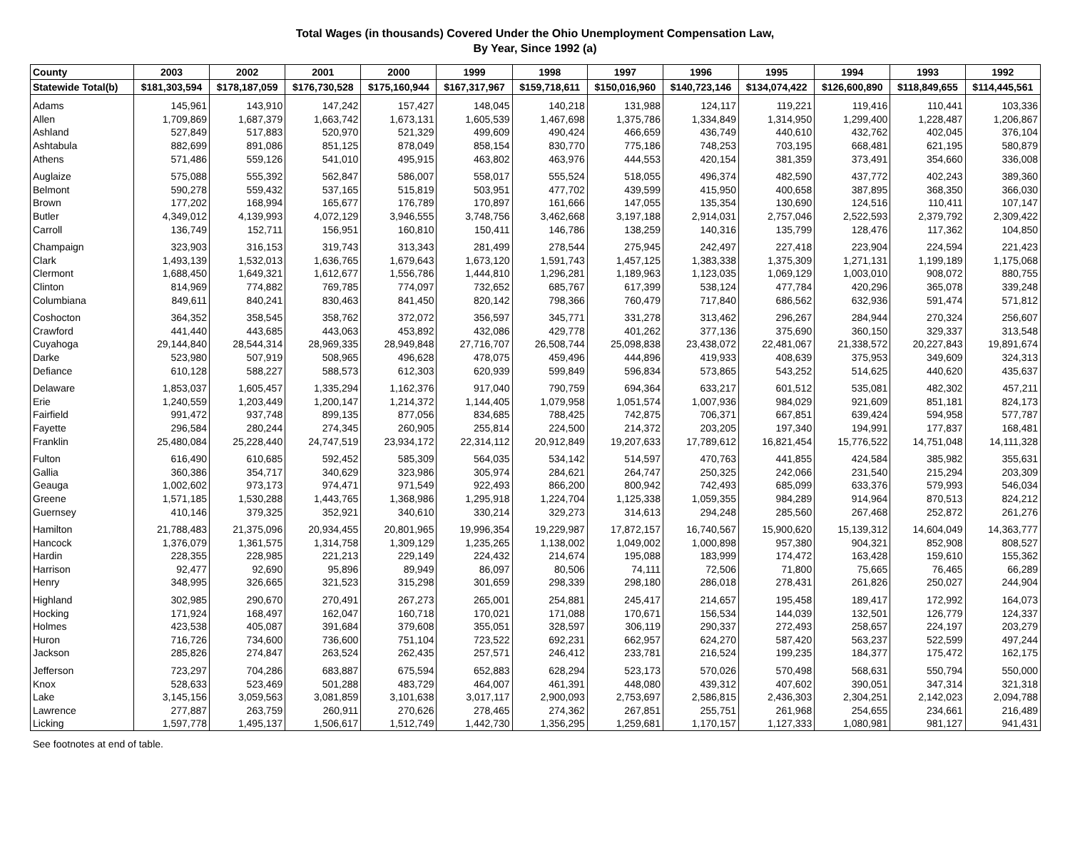Total Wages (in thousands) Covered Under the Ohio Unemployment Compensation Law,
By Year, Since 1992 (a)
| County | 2003 | 2002 | 2001 | 2000 | 1999 | 1998 | 1997 | 1996 | 1995 | 1994 | 1993 | 1992 |
| --- | --- | --- | --- | --- | --- | --- | --- | --- | --- | --- | --- | --- |
| Statewide Total(b) | $181,303,594 | $178,187,059 | $176,730,528 | $175,160,944 | $167,317,967 | $159,718,611 | $150,016,960 | $140,723,146 | $134,074,422 | $126,600,890 | $118,849,655 | $114,445,561 |
| Adams | 145,961 | 143,910 | 147,242 | 157,427 | 148,045 | 140,218 | 131,988 | 124,117 | 119,221 | 119,416 | 110,441 | 103,336 |
| Allen | 1,709,869 | 1,687,379 | 1,663,742 | 1,673,131 | 1,605,539 | 1,467,698 | 1,375,786 | 1,334,849 | 1,314,950 | 1,299,400 | 1,228,487 | 1,206,867 |
| Ashland | 527,849 | 517,883 | 520,970 | 521,329 | 499,609 | 490,424 | 466,659 | 436,749 | 440,610 | 432,762 | 402,045 | 376,104 |
| Ashtabula | 882,699 | 891,086 | 851,125 | 878,049 | 858,154 | 830,770 | 775,186 | 748,253 | 703,195 | 668,481 | 621,195 | 580,879 |
| Athens | 571,486 | 559,126 | 541,010 | 495,915 | 463,802 | 463,976 | 444,553 | 420,154 | 381,359 | 373,491 | 354,660 | 336,008 |
| Auglaize | 575,088 | 555,392 | 562,847 | 586,007 | 558,017 | 555,524 | 518,055 | 496,374 | 482,590 | 437,772 | 402,243 | 389,360 |
| Belmont | 590,278 | 559,432 | 537,165 | 515,819 | 503,951 | 477,702 | 439,599 | 415,950 | 400,658 | 387,895 | 368,350 | 366,030 |
| Brown | 177,202 | 168,994 | 165,677 | 176,789 | 170,897 | 161,666 | 147,055 | 135,354 | 130,690 | 124,516 | 110,411 | 107,147 |
| Butler | 4,349,012 | 4,139,993 | 4,072,129 | 3,946,555 | 3,748,756 | 3,462,668 | 3,197,188 | 2,914,031 | 2,757,046 | 2,522,593 | 2,379,792 | 2,309,422 |
| Carroll | 136,749 | 152,711 | 156,951 | 160,810 | 150,411 | 146,786 | 138,259 | 140,316 | 135,799 | 128,476 | 117,362 | 104,850 |
| Champaign | 323,903 | 316,153 | 319,743 | 313,343 | 281,499 | 278,544 | 275,945 | 242,497 | 227,418 | 223,904 | 224,594 | 221,423 |
| Clark | 1,493,139 | 1,532,013 | 1,636,765 | 1,679,643 | 1,673,120 | 1,591,743 | 1,457,125 | 1,383,338 | 1,375,309 | 1,271,131 | 1,199,189 | 1,175,068 |
| Clermont | 1,688,450 | 1,649,321 | 1,612,677 | 1,556,786 | 1,444,810 | 1,296,281 | 1,189,963 | 1,123,035 | 1,069,129 | 1,003,010 | 908,072 | 880,755 |
| Clinton | 814,969 | 774,882 | 769,785 | 774,097 | 732,652 | 685,767 | 617,399 | 538,124 | 477,784 | 420,296 | 365,078 | 339,248 |
| Columbiana | 849,611 | 840,241 | 830,463 | 841,450 | 820,142 | 798,366 | 760,479 | 717,840 | 686,562 | 632,936 | 591,474 | 571,812 |
| Coshocton | 364,352 | 358,545 | 358,762 | 372,072 | 356,597 | 345,771 | 331,278 | 313,462 | 296,267 | 284,944 | 270,324 | 256,607 |
| Crawford | 441,440 | 443,685 | 443,063 | 453,892 | 432,086 | 429,778 | 401,262 | 377,136 | 375,690 | 360,150 | 329,337 | 313,548 |
| Cuyahoga | 29,144,840 | 28,544,314 | 28,969,335 | 28,949,848 | 27,716,707 | 26,508,744 | 25,098,838 | 23,438,072 | 22,481,067 | 21,338,572 | 20,227,843 | 19,891,674 |
| Darke | 523,980 | 507,919 | 508,965 | 496,628 | 478,075 | 459,496 | 444,896 | 419,933 | 408,639 | 375,953 | 349,609 | 324,313 |
| Defiance | 610,128 | 588,227 | 588,573 | 612,303 | 620,939 | 599,849 | 596,834 | 573,865 | 543,252 | 514,625 | 440,620 | 435,637 |
| Delaware | 1,853,037 | 1,605,457 | 1,335,294 | 1,162,376 | 917,040 | 790,759 | 694,364 | 633,217 | 601,512 | 535,081 | 482,302 | 457,211 |
| Erie | 1,240,559 | 1,203,449 | 1,200,147 | 1,214,372 | 1,144,405 | 1,079,958 | 1,051,574 | 1,007,936 | 984,029 | 921,609 | 851,181 | 824,173 |
| Fairfield | 991,472 | 937,748 | 899,135 | 877,056 | 834,685 | 788,425 | 742,875 | 706,371 | 667,851 | 639,424 | 594,958 | 577,787 |
| Fayette | 296,584 | 280,244 | 274,345 | 260,905 | 255,814 | 224,500 | 214,372 | 203,205 | 197,340 | 194,991 | 177,837 | 168,481 |
| Franklin | 25,480,084 | 25,228,440 | 24,747,519 | 23,934,172 | 22,314,112 | 20,912,849 | 19,207,633 | 17,789,612 | 16,821,454 | 15,776,522 | 14,751,048 | 14,111,328 |
| Fulton | 616,490 | 610,685 | 592,452 | 585,309 | 564,035 | 534,142 | 514,597 | 470,763 | 441,855 | 424,584 | 385,982 | 355,631 |
| Gallia | 360,386 | 354,717 | 340,629 | 323,986 | 305,974 | 284,621 | 264,747 | 250,325 | 242,066 | 231,540 | 215,294 | 203,309 |
| Geauga | 1,002,602 | 973,173 | 974,471 | 971,549 | 922,493 | 866,200 | 800,942 | 742,493 | 685,099 | 633,376 | 579,993 | 546,034 |
| Greene | 1,571,185 | 1,530,288 | 1,443,765 | 1,368,986 | 1,295,918 | 1,224,704 | 1,125,338 | 1,059,355 | 984,289 | 914,964 | 870,513 | 824,212 |
| Guernsey | 410,146 | 379,325 | 352,921 | 340,610 | 330,214 | 329,273 | 314,613 | 294,248 | 285,560 | 267,468 | 252,872 | 261,276 |
| Hamilton | 21,788,483 | 21,375,096 | 20,934,455 | 20,801,965 | 19,996,354 | 19,229,987 | 17,872,157 | 16,740,567 | 15,900,620 | 15,139,312 | 14,604,049 | 14,363,777 |
| Hancock | 1,376,079 | 1,361,575 | 1,314,758 | 1,309,129 | 1,235,265 | 1,138,002 | 1,049,002 | 1,000,898 | 957,380 | 904,321 | 852,908 | 808,527 |
| Hardin | 228,355 | 228,985 | 221,213 | 229,149 | 224,432 | 214,674 | 195,088 | 183,999 | 174,472 | 163,428 | 159,610 | 155,362 |
| Harrison | 92,477 | 92,690 | 95,896 | 89,949 | 86,097 | 80,506 | 74,111 | 72,506 | 71,800 | 75,665 | 76,465 | 66,289 |
| Henry | 348,995 | 326,665 | 321,523 | 315,298 | 301,659 | 298,339 | 298,180 | 286,018 | 278,431 | 261,826 | 250,027 | 244,904 |
| Highland | 302,985 | 290,670 | 270,491 | 267,273 | 265,001 | 254,881 | 245,417 | 214,657 | 195,458 | 189,417 | 172,992 | 164,073 |
| Hocking | 171,924 | 168,497 | 162,047 | 160,718 | 170,021 | 171,088 | 170,671 | 156,534 | 144,039 | 132,501 | 126,779 | 124,337 |
| Holmes | 423,538 | 405,087 | 391,684 | 379,608 | 355,051 | 328,597 | 306,119 | 290,337 | 272,493 | 258,657 | 224,197 | 203,279 |
| Huron | 716,726 | 734,600 | 736,600 | 751,104 | 723,522 | 692,231 | 662,957 | 624,270 | 587,420 | 563,237 | 522,599 | 497,244 |
| Jackson | 285,826 | 274,847 | 263,524 | 262,435 | 257,571 | 246,412 | 233,781 | 216,524 | 199,235 | 184,377 | 175,472 | 162,175 |
| Jefferson | 723,297 | 704,286 | 683,887 | 675,594 | 652,883 | 628,294 | 523,173 | 570,026 | 570,498 | 568,631 | 550,794 | 550,000 |
| Knox | 528,633 | 523,469 | 501,288 | 483,729 | 464,007 | 461,391 | 448,080 | 439,312 | 407,602 | 390,051 | 347,314 | 321,318 |
| Lake | 3,145,156 | 3,059,563 | 3,081,859 | 3,101,638 | 3,017,117 | 2,900,093 | 2,753,697 | 2,586,815 | 2,436,303 | 2,304,251 | 2,142,023 | 2,094,788 |
| Lawrence | 277,887 | 263,759 | 260,911 | 270,626 | 278,465 | 274,362 | 267,851 | 255,751 | 261,968 | 254,655 | 234,661 | 216,489 |
| Licking | 1,597,778 | 1,495,137 | 1,506,617 | 1,512,749 | 1,442,730 | 1,356,295 | 1,259,681 | 1,170,157 | 1,127,333 | 1,080,981 | 981,127 | 941,431 |
See footnotes at end of table.